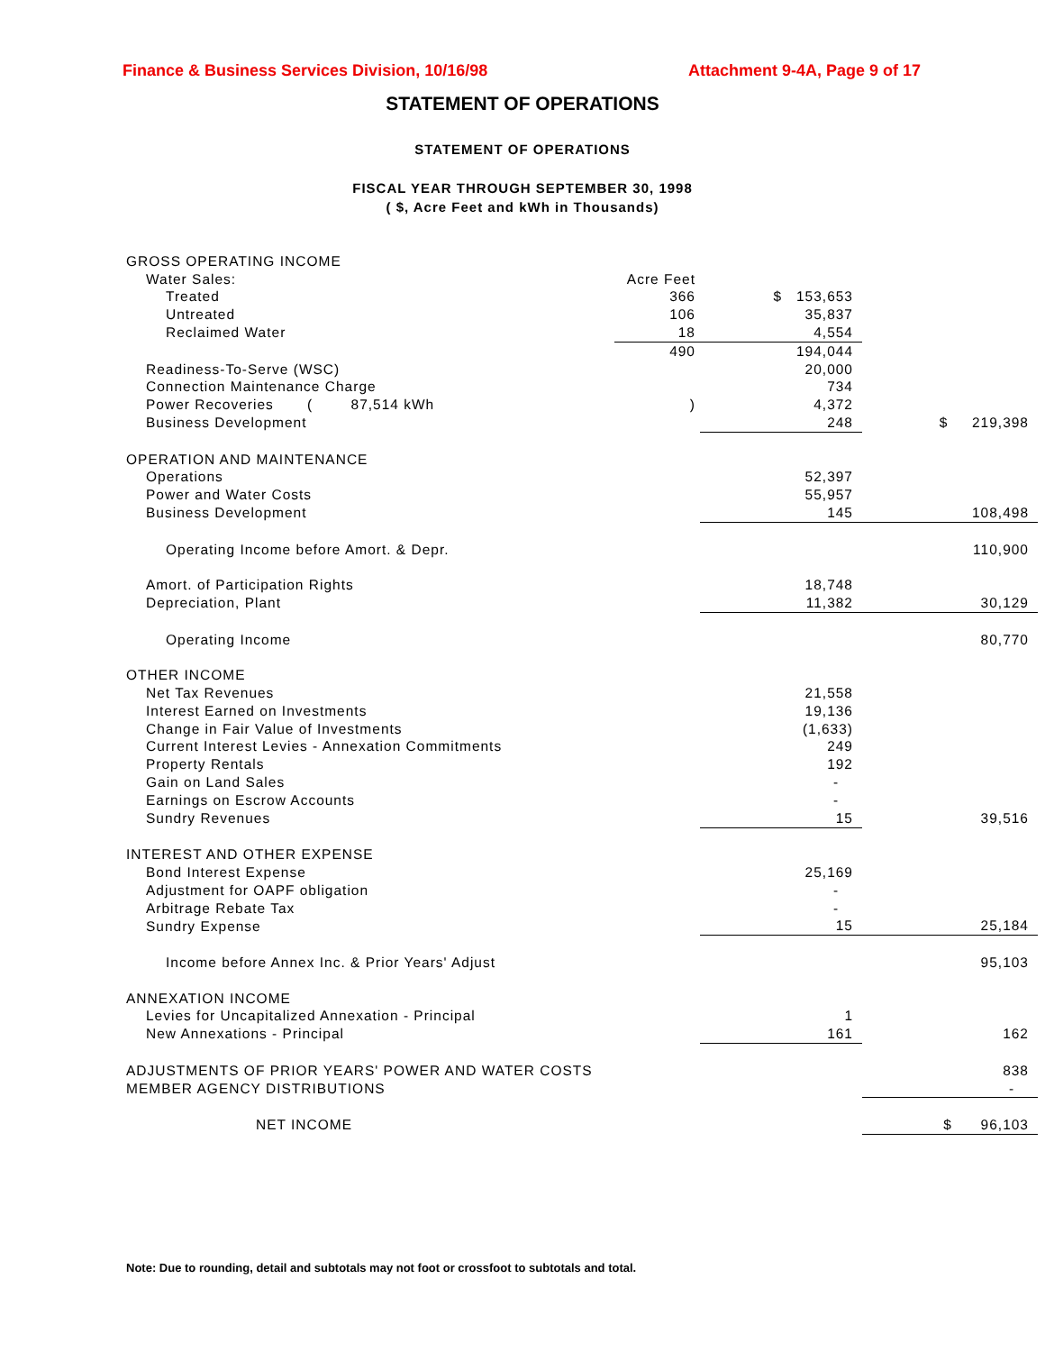Finance & Business Services Division, 10/16/98 Attachment 9-4A, Page 9 of 17
STATEMENT OF OPERATIONS
STATEMENT OF OPERATIONS
FISCAL YEAR THROUGH SEPTEMBER 30, 1998
( $, Acre Feet and kWh in Thousands)
| GROSS OPERATING INCOME | | | |
| Water Sales: | Acre Feet | | |
| Treated | 366 | $ 153,653 | |
| Untreated | 106 | 35,837 | |
| Reclaimed Water | 18 | 4,554 | |
| | 490 | 194,044 | |
| Readiness-To-Serve (WSC) | | 20,000 | |
| Connection Maintenance Charge | | 734 | |
| Power Recoveries ( 87,514 kWh | ) | 4,372 | |
| Business Development | | 248 | $ 219,398 |
| OPERATION AND MAINTENANCE | | | |
| Operations | | 52,397 | |
| Power and Water Costs | | 55,957 | |
| Business Development | | 145 | 108,498 |
| Operating Income before Amort. & Depr. | | | 110,900 |
| Amort. of Participation Rights | | 18,748 | |
| Depreciation, Plant | | 11,382 | 30,129 |
| Operating Income | | | 80,770 |
| OTHER INCOME | | | |
| Net Tax Revenues | | 21,558 | |
| Interest Earned on Investments | | 19,136 | |
| Change in Fair Value of Investments | | (1,633) | |
| Current Interest Levies - Annexation Commitments | | 249 | |
| Property Rentals | | 192 | |
| Gain on Land Sales | | - | |
| Earnings on Escrow Accounts | | - | |
| Sundry Revenues | | 15 | 39,516 |
| INTEREST AND OTHER EXPENSE | | | |
| Bond Interest Expense | | 25,169 | |
| Adjustment for OAPF obligation | | - | |
| Arbitrage Rebate Tax | | - | |
| Sundry Expense | | 15 | 25,184 |
| Income before Annex Inc. & Prior Years' Adjust | | | 95,103 |
| ANNEXATION INCOME | | | |
| Levies for Uncapitalized Annexation - Principal | | 1 | |
| New Annexations - Principal | | 161 | 162 |
| ADJUSTMENTS OF PRIOR YEARS' POWER AND WATER COSTS | | | 838 |
| MEMBER AGENCY DISTRIBUTIONS | | | - |
| NET INCOME | | | $ 96,103 |
Note: Due to rounding, detail and subtotals may not foot or crossfoot to subtotals and total.